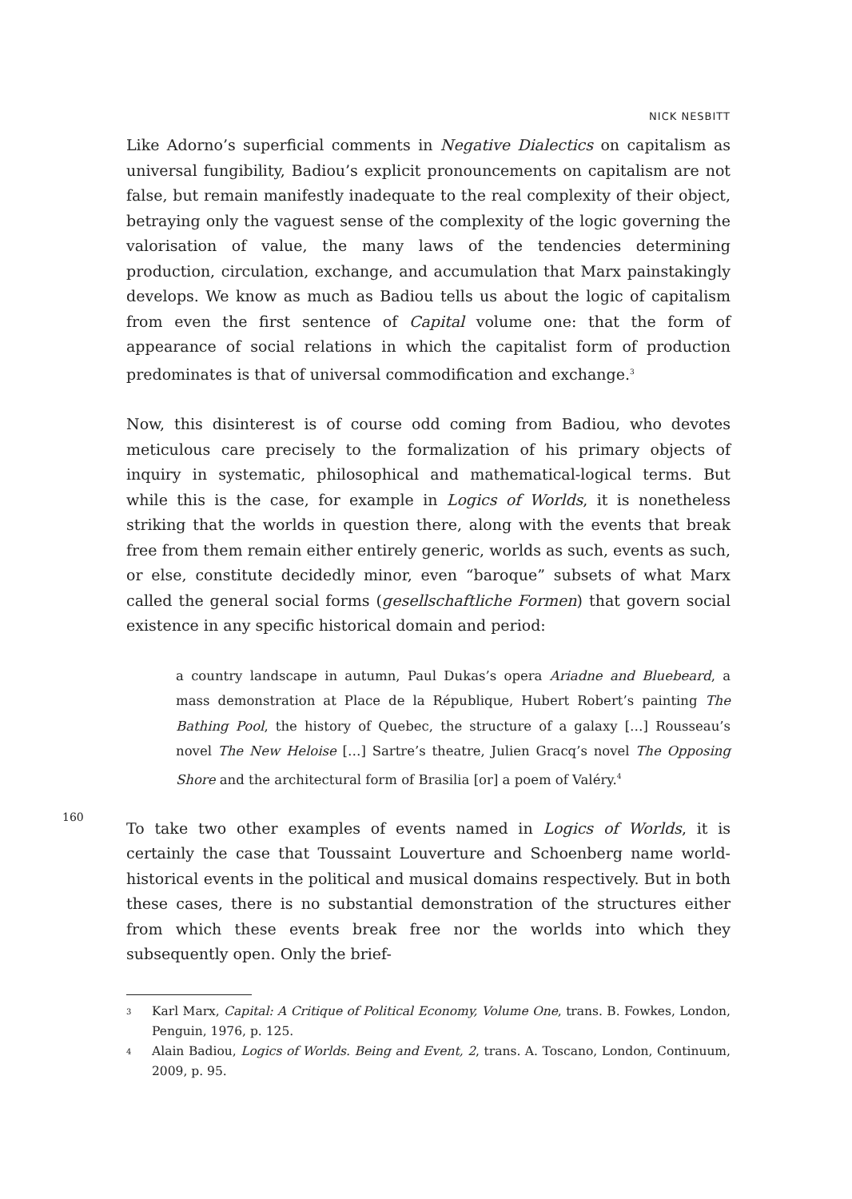NICK NESBITT
160
Like Adorno’s superficial comments in Negative Dialectics on capitalism as universal fungibility, Badiou’s explicit pronouncements on capitalism are not false, but remain manifestly inadequate to the real complexity of their object, betraying only the vaguest sense of the complexity of the logic governing the valorisation of value, the many laws of the tendencies determining production, circulation, exchange, and accumulation that Marx painstakingly develops. We know as much as Badiou tells us about the logic of capitalism from even the first sentence of Capital volume one: that the form of appearance of social relations in which the capitalist form of production predominates is that of universal commodification and exchange.<sup>3</sup>
Now, this disinterest is of course odd coming from Badiou, who devotes meticulous care precisely to the formalization of his primary objects of inquiry in systematic, philosophical and mathematical-logical terms. But while this is the case, for example in Logics of Worlds, it is nonetheless striking that the worlds in question there, along with the events that break free from them remain either entirely generic, worlds as such, events as such, or else, constitute decidedly minor, even “baroque” subsets of what Marx called the general social forms (gesellschaftliche Formen) that govern social existence in any specific historical domain and period:
a country landscape in autumn, Paul Dukas’s opera Ariadne and Bluebeard, a mass demonstration at Place de la République, Hubert Robert’s painting The Bathing Pool, the history of Quebec, the structure of a galaxy […] Rousseau’s novel The New Heloise […] Sartre’s theatre, Julien Gracq’s novel The Opposing Shore and the architectural form of Brasilia [or] a poem of Valéry.<sup>4</sup>
To take two other examples of events named in Logics of Worlds, it is certainly the case that Toussaint Louverture and Schoenberg name world-historical events in the political and musical domains respectively. But in both these cases, there is no substantial demonstration of the structures either from which these events break free nor the worlds into which they subsequently open. Only the brief-
3
Karl Marx, Capital: A Critique of Political Economy, Volume One, trans. B. Fowkes, London, Penguin, 1976, p. 125.
4
Alain Badiou, Logics of Worlds. Being and Event, 2, trans. A. Toscano, London, Continuum, 2009, p. 95.